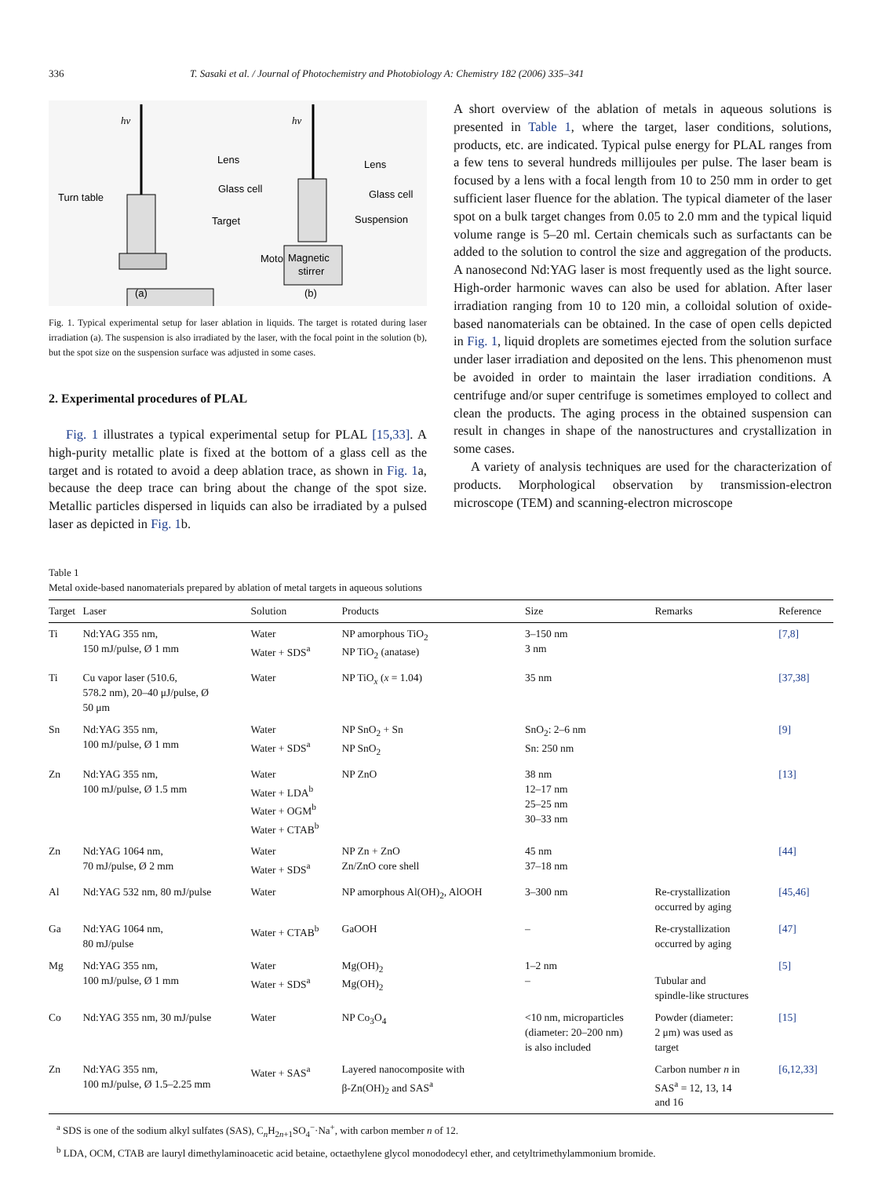336 T. Sasaki et al. / Journal of Photochemistry and Photobiology A: Chemistry 182 (2006) 335–341
hν
Lens
Glass cell
Turn table
Target
Motor
(a)
hν
Lens
Glass cell
Suspension
Magnetic
stirrer
(b)
Fig. 1. Typical experimental setup for laser ablation in liquids. The target is rotated during laser irradiation (a). The suspension is also irradiated by the laser, with the focal point in the solution (b), but the spot size on the suspension surface was adjusted in some cases.
2. Experimental procedures of PLAL
Fig. 1 illustrates a typical experimental setup for PLAL [15,33]. A high-purity metallic plate is fixed at the bottom of a glass cell as the target and is rotated to avoid a deep ablation trace, as shown in Fig. 1a, because the deep trace can bring about the change of the spot size. Metallic particles dispersed in liquids can also be irradiated by a pulsed laser as depicted in Fig. 1b.
A short overview of the ablation of metals in aqueous solutions is presented in Table 1, where the target, laser conditions, solutions, products, etc. are indicated. Typical pulse energy for PLAL ranges from a few tens to several hundreds millijoules per pulse. The laser beam is focused by a lens with a focal length from 10 to 250 mm in order to get sufficient laser fluence for the ablation. The typical diameter of the laser spot on a bulk target changes from 0.05 to 2.0 mm and the typical liquid volume range is 5–20 ml. Certain chemicals such as surfactants can be added to the solution to control the size and aggregation of the products. A nanosecond Nd:YAG laser is most frequently used as the light source. High-order harmonic waves can also be used for ablation. After laser irradiation ranging from 10 to 120 min, a colloidal solution of oxide-based nanomaterials can be obtained. In the case of open cells depicted in Fig. 1, liquid droplets are sometimes ejected from the solution surface under laser irradiation and deposited on the lens. This phenomenon must be avoided in order to maintain the laser irradiation conditions. A centrifuge and/or super centrifuge is sometimes employed to collect and clean the products. The aging process in the obtained suspension can result in changes in shape of the nanostructures and crystallization in some cases.
A variety of analysis techniques are used for the characterization of products. Morphological observation by transmission-electron microscope (TEM) and scanning-electron microscope
Table 1
Metal oxide-based nanomaterials prepared by ablation of metal targets in aqueous solutions
| Target | Laser | Solution | Products | Size | Remarks | Reference |
| --- | --- | --- | --- | --- | --- | --- |
| Ti | Nd:YAG 355 nm, 150 mJ/pulse, Ø 1 mm | Water Water + SDS<sup>a</sup> | NP amorphous TiO<sub>2</sub> NP TiO<sub>2</sub> (anatase) | 3–150 nm 3 nm | | [7,8] |
| Ti | Cu vapor laser (510.6, 578.2 nm), 20–40 μJ/pulse, Ø 50 μm | Water | NP TiO<sub>x</sub> ( x = 1.04) | 35 nm | | [37,38] |
| Sn | Nd:YAG 355 nm, 100 mJ/pulse, Ø 1 mm | Water Water + SDS<sup>a</sup> | NP SnO<sub>2</sub> + Sn NP SnO<sub>2</sub> | SnO<sub>2</sub>: 2–6 nm Sn: 250 nm | | [9] |
| Zn | Nd:YAG 355 nm, 100 mJ/pulse, Ø 1.5 mm | Water Water + LDA<sup>b</sup> Water + OGM<sup>b</sup> Water + CTAB<sup>b</sup> | NP ZnO | 38 nm 12–17 nm 25–25 nm 30–33 nm | | [13] |
| Zn | Nd:YAG 1064 nm, 70 mJ/pulse, Ø 2 mm | Water Water + SDS<sup>a</sup> | NP Zn + ZnO Zn/ZnO core shell | 45 nm 37–18 nm | | [44] |
| Al | Nd:YAG 532 nm, 80 mJ/pulse | Water | NP amorphous Al(OH)<sub>2</sub>, AlOOH | 3–300 nm | Re-crystallization occurred by aging | [45,46] |
| Ga | Nd:YAG 1064 nm, 80 mJ/pulse | Water + CTAB<sup>b</sup> | GaOOH | – | Re-crystallization occurred by aging | [47] |
| Mg | Nd:YAG 355 nm, 100 mJ/pulse, Ø 1 mm | Water Water + SDS<sup>a</sup> | Mg(OH)<sub>2</sub> Mg(OH)<sub>2</sub> | 1–2 nm – | Tubular and spindle-like structures | [5] |
| Co | Nd:YAG 355 nm, 30 mJ/pulse | Water | NP Co<sub>3</sub>O<sub>4</sub> | <10 nm, microparticles (diameter: 20–200 nm) is also included | Powder (diameter: 2 μm) was used as target | [15] |
| Zn | Nd:YAG 355 nm, 100 mJ/pulse, Ø 1.5–2.25 mm | Water + SAS<sup>a</sup> | Layered nanocomposite with β-Zn(OH)<sub>2</sub> and SAS<sup>a</sup> | | Carbon number n in SAS<sup>a</sup> = 12, 13, 14 and 16 | [6,12,33] |
<sup>a</sup> SDS is one of the sodium alkyl sulfates (SAS), C<sub>n</sub>H<sub>2n+1</sub>SO<sub>4</sub><sup>−</sup>·Na<sup>+</sup>, with carbon member n of 12.
<sup>b</sup> LDA, OCM, CTAB are lauryl dimethylaminoacetic acid betaine, octaethylene glycol monododecyl ether, and cetyltrimethylammonium bromide.